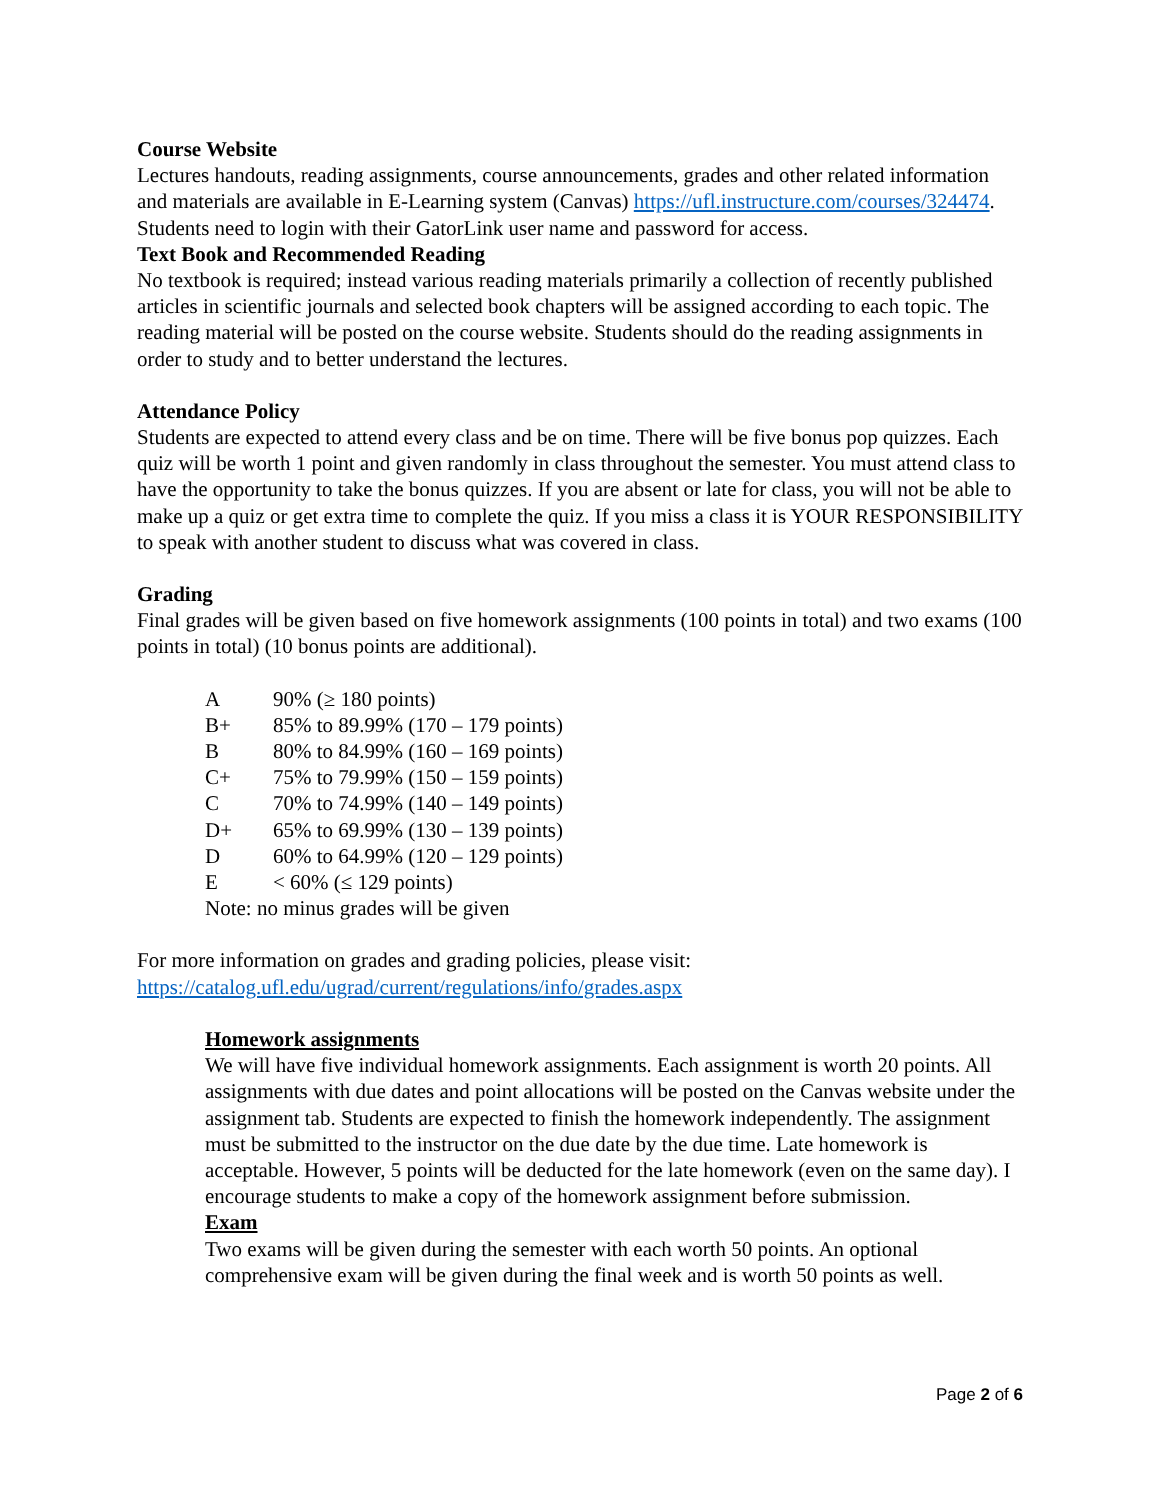Course Website
Lectures handouts, reading assignments, course announcements, grades and other related information and materials are available in E-Learning system (Canvas) https://ufl.instructure.com/courses/324474. Students need to login with their GatorLink user name and password for access.
Text Book and Recommended Reading
No textbook is required; instead various reading materials primarily a collection of recently published articles in scientific journals and selected book chapters will be assigned according to each topic. The reading material will be posted on the course website. Students should do the reading assignments in order to study and to better understand the lectures.
Attendance Policy
Students are expected to attend every class and be on time. There will be five bonus pop quizzes. Each quiz will be worth 1 point and given randomly in class throughout the semester. You must attend class to have the opportunity to take the bonus quizzes. If you are absent or late for class, you will not be able to make up a quiz or get extra time to complete the quiz. If you miss a class it is YOUR RESPONSIBILITY to speak with another student to discuss what was covered in class.
Grading
Final grades will be given based on five homework assignments (100 points in total) and two exams (100 points in total) (10 bonus points are additional).
| A | 90% (≥ 180 points) |
| B+ | 85% to 89.99% (170 – 179 points) |
| B | 80% to 84.99% (160 – 169 points) |
| C+ | 75% to 79.99% (150 – 159 points) |
| C | 70% to 74.99% (140 – 149 points) |
| D+ | 65% to 69.99% (130 – 139 points) |
| D | 60% to 64.99% (120 – 129 points) |
| E | < 60% (≤ 129 points) |
| Note: no minus grades will be given | |
For more information on grades and grading policies, please visit: https://catalog.ufl.edu/ugrad/current/regulations/info/grades.aspx
Homework assignments
We will have five individual homework assignments. Each assignment is worth 20 points. All assignments with due dates and point allocations will be posted on the Canvas website under the assignment tab. Students are expected to finish the homework independently. The assignment must be submitted to the instructor on the due date by the due time. Late homework is acceptable. However, 5 points will be deducted for the late homework (even on the same day). I encourage students to make a copy of the homework assignment before submission.
Exam
Two exams will be given during the semester with each worth 50 points. An optional comprehensive exam will be given during the final week and is worth 50 points as well.
Page 2 of 6